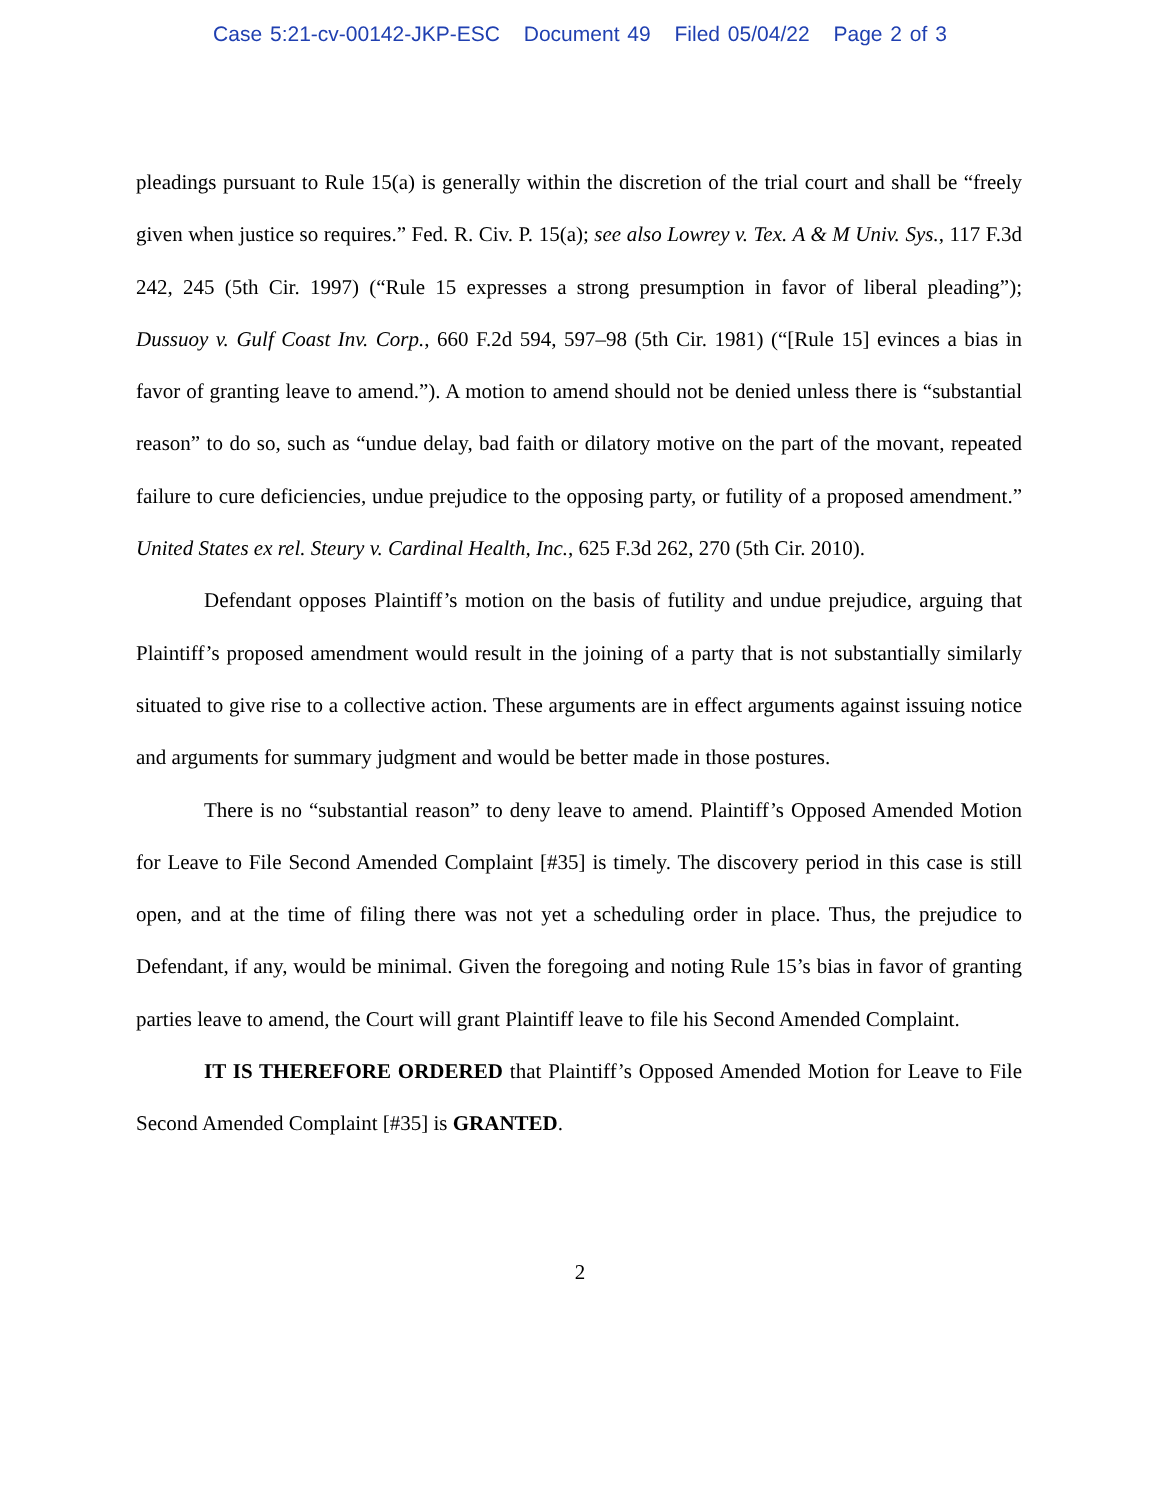Case 5:21-cv-00142-JKP-ESC Document 49 Filed 05/04/22 Page 2 of 3
pleadings pursuant to Rule 15(a) is generally within the discretion of the trial court and shall be “freely given when justice so requires.” Fed. R. Civ. P. 15(a); see also Lowrey v. Tex. A & M Univ. Sys., 117 F.3d 242, 245 (5th Cir. 1997) (“Rule 15 expresses a strong presumption in favor of liberal pleading”); Dussuoy v. Gulf Coast Inv. Corp., 660 F.2d 594, 597–98 (5th Cir. 1981) (“[Rule 15] evinces a bias in favor of granting leave to amend.”). A motion to amend should not be denied unless there is “substantial reason” to do so, such as “undue delay, bad faith or dilatory motive on the part of the movant, repeated failure to cure deficiencies, undue prejudice to the opposing party, or futility of a proposed amendment.” United States ex rel. Steury v. Cardinal Health, Inc., 625 F.3d 262, 270 (5th Cir. 2010).
Defendant opposes Plaintiff’s motion on the basis of futility and undue prejudice, arguing that Plaintiff’s proposed amendment would result in the joining of a party that is not substantially similarly situated to give rise to a collective action. These arguments are in effect arguments against issuing notice and arguments for summary judgment and would be better made in those postures.
There is no “substantial reason” to deny leave to amend. Plaintiff’s Opposed Amended Motion for Leave to File Second Amended Complaint [#35] is timely. The discovery period in this case is still open, and at the time of filing there was not yet a scheduling order in place. Thus, the prejudice to Defendant, if any, would be minimal. Given the foregoing and noting Rule 15’s bias in favor of granting parties leave to amend, the Court will grant Plaintiff leave to file his Second Amended Complaint.
IT IS THEREFORE ORDERED that Plaintiff’s Opposed Amended Motion for Leave to File Second Amended Complaint [#35] is GRANTED.
2